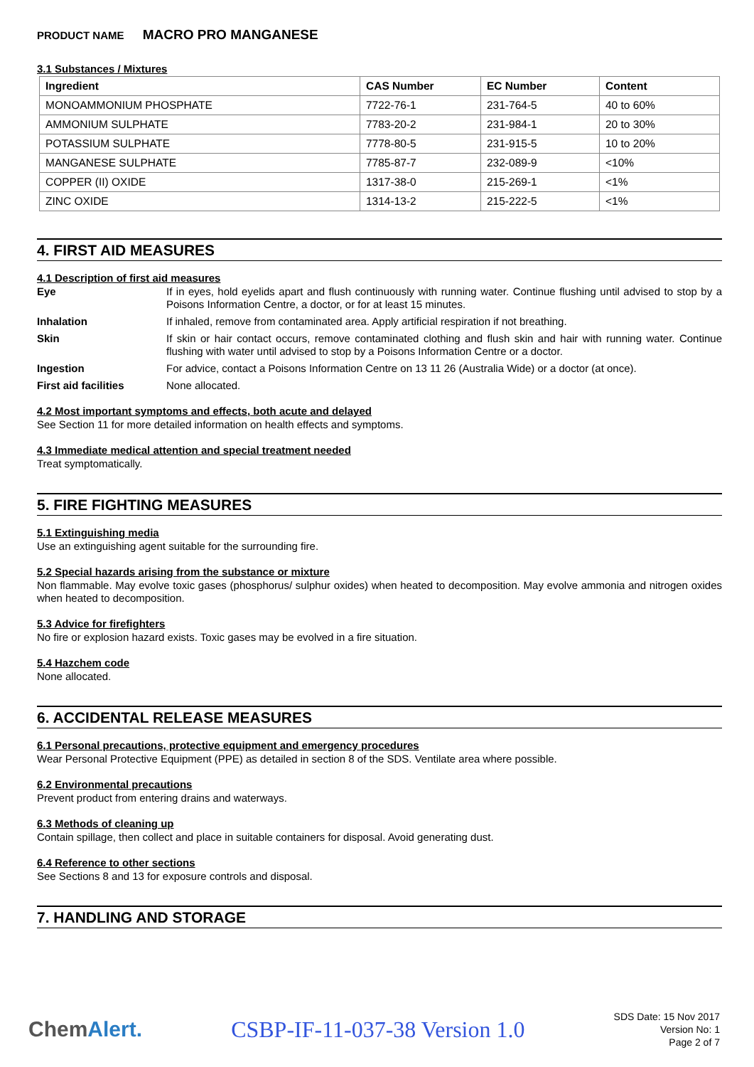PRODUCT NAME MACRO PRO MANGANESE
3.1 Substances / Mixtures
| Ingredient | CAS Number | EC Number | Content |
| --- | --- | --- | --- |
| MONOAMMONIUM PHOSPHATE | 7722-76-1 | 231-764-5 | 40 to 60% |
| AMMONIUM SULPHATE | 7783-20-2 | 231-984-1 | 20 to 30% |
| POTASSIUM SULPHATE | 7778-80-5 | 231-915-5 | 10 to 20% |
| MANGANESE SULPHATE | 7785-87-7 | 232-089-9 | <10% |
| COPPER (II) OXIDE | 1317-38-0 | 215-269-1 | <1% |
| ZINC OXIDE | 1314-13-2 | 215-222-5 | <1% |
4. FIRST AID MEASURES
4.1 Description of first aid measures
Eye
If in eyes, hold eyelids apart and flush continuously with running water. Continue flushing until advised to stop by a Poisons Information Centre, a doctor, or for at least 15 minutes.
Inhalation
If inhaled, remove from contaminated area. Apply artificial respiration if not breathing.
Skin
If skin or hair contact occurs, remove contaminated clothing and flush skin and hair with running water. Continue flushing with water until advised to stop by a Poisons Information Centre or a doctor.
Ingestion
For advice, contact a Poisons Information Centre on 13 11 26 (Australia Wide) or a doctor (at once).
First aid facilities
None allocated.
4.2 Most important symptoms and effects, both acute and delayed
See Section 11 for more detailed information on health effects and symptoms.
4.3 Immediate medical attention and special treatment needed
Treat symptomatically.
5. FIRE FIGHTING MEASURES
5.1 Extinguishing media
Use an extinguishing agent suitable for the surrounding fire.
5.2 Special hazards arising from the substance or mixture
Non flammable. May evolve toxic gases (phosphorus/ sulphur oxides) when heated to decomposition. May evolve ammonia and nitrogen oxides when heated to decomposition.
5.3 Advice for firefighters
No fire or explosion hazard exists. Toxic gases may be evolved in a fire situation.
5.4 Hazchem code
None allocated.
6. ACCIDENTAL RELEASE MEASURES
6.1 Personal precautions, protective equipment and emergency procedures
Wear Personal Protective Equipment (PPE) as detailed in section 8 of the SDS. Ventilate area where possible.
6.2 Environmental precautions
Prevent product from entering drains and waterways.
6.3 Methods of cleaning up
Contain spillage, then collect and place in suitable containers for disposal. Avoid generating dust.
6.4 Reference to other sections
See Sections 8 and 13 for exposure controls and disposal.
7. HANDLING AND STORAGE
ChemAlert. CSBP-IF-11-037-38 Version 1.0
SDS Date: 15 Nov 2017
Version No: 1
Page 2 of 7